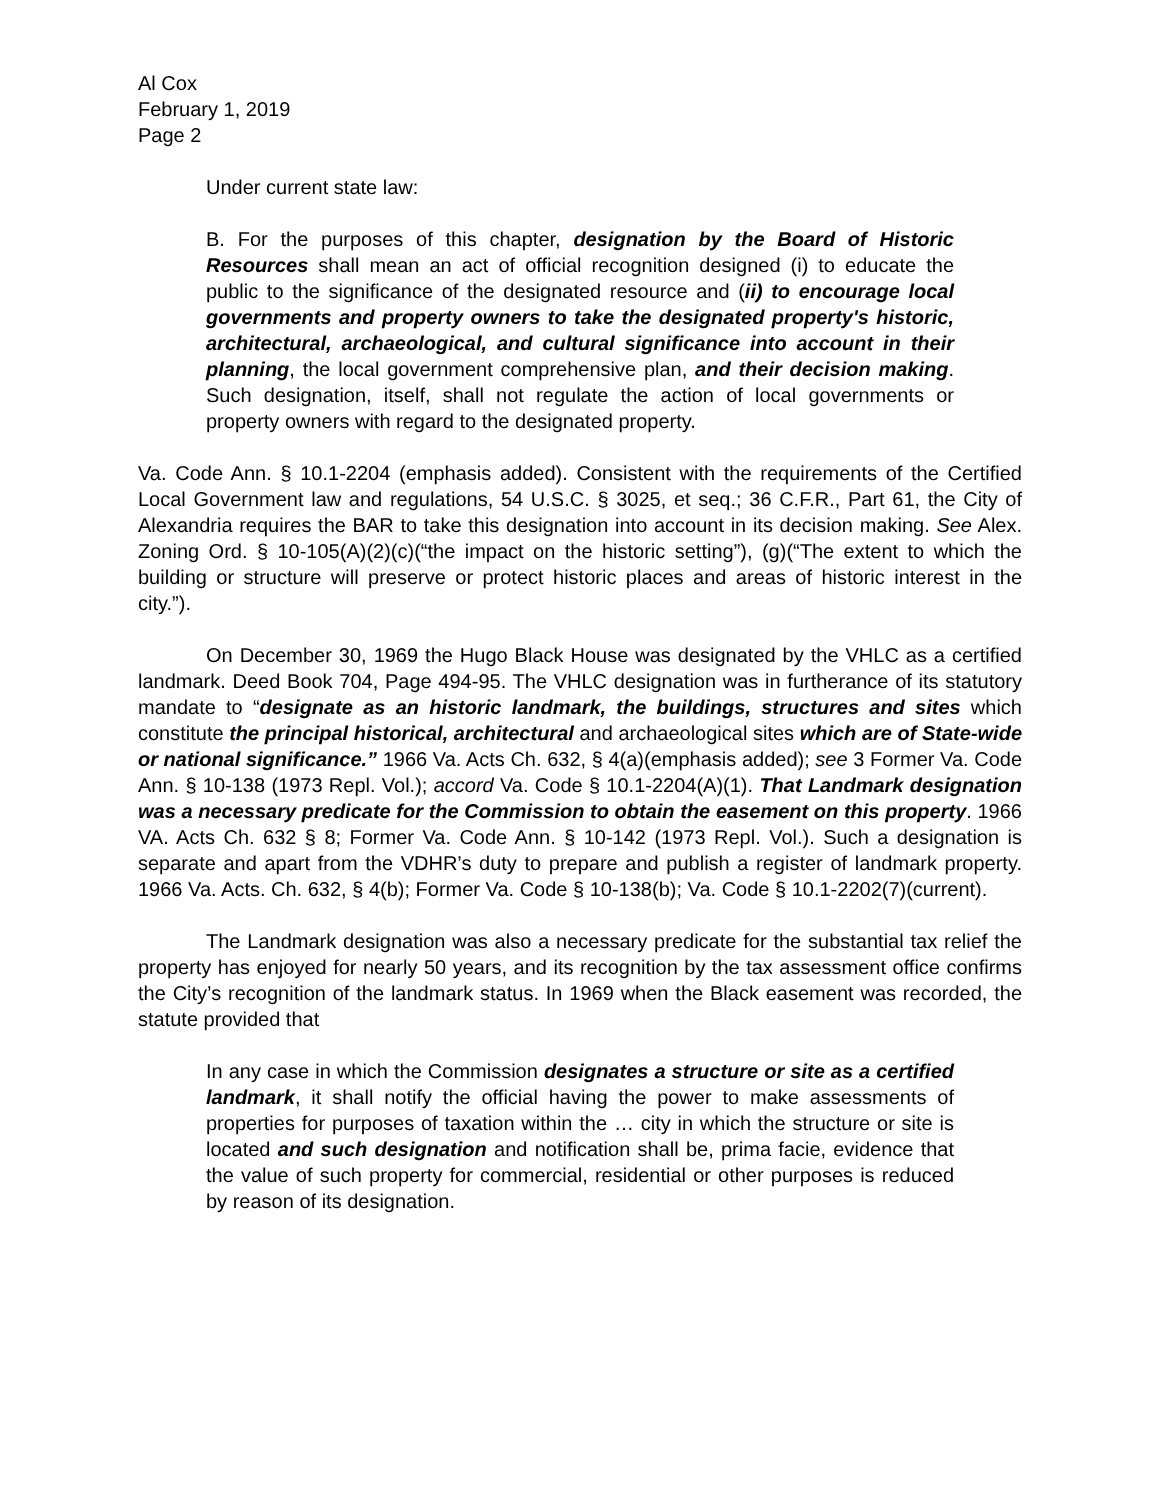Al Cox
February 1, 2019
Page 2
Under current state law:
B. For the purposes of this chapter, designation by the Board of Historic Resources shall mean an act of official recognition designed (i) to educate the public to the significance of the designated resource and (ii) to encourage local governments and property owners to take the designated property's historic, architectural, archaeological, and cultural significance into account in their planning, the local government comprehensive plan, and their decision making. Such designation, itself, shall not regulate the action of local governments or property owners with regard to the designated property.
Va. Code Ann. § 10.1-2204 (emphasis added). Consistent with the requirements of the Certified Local Government law and regulations, 54 U.S.C. § 3025, et seq.; 36 C.F.R., Part 61, the City of Alexandria requires the BAR to take this designation into account in its decision making. See Alex. Zoning Ord. § 10-105(A)(2)(c)(“the impact on the historic setting”), (g)(“The extent to which the building or structure will preserve or protect historic places and areas of historic interest in the city.”).
On December 30, 1969 the Hugo Black House was designated by the VHLC as a certified landmark. Deed Book 704, Page 494-95. The VHLC designation was in furtherance of its statutory mandate to “designate as an historic landmark, the buildings, structures and sites which constitute the principal historical, architectural and archaeological sites which are of State-wide or national significance.” 1966 Va. Acts Ch. 632, § 4(a)(emphasis added); see 3 Former Va. Code Ann. § 10-138 (1973 Repl. Vol.); accord Va. Code § 10.1-2204(A)(1). That Landmark designation was a necessary predicate for the Commission to obtain the easement on this property. 1966 VA. Acts Ch. 632 § 8; Former Va. Code Ann. § 10-142 (1973 Repl. Vol.). Such a designation is separate and apart from the VDHR’s duty to prepare and publish a register of landmark property. 1966 Va. Acts. Ch. 632, § 4(b); Former Va. Code § 10-138(b); Va. Code § 10.1-2202(7)(current).
The Landmark designation was also a necessary predicate for the substantial tax relief the property has enjoyed for nearly 50 years, and its recognition by the tax assessment office confirms the City’s recognition of the landmark status. In 1969 when the Black easement was recorded, the statute provided that
In any case in which the Commission designates a structure or site as a certified landmark, it shall notify the official having the power to make assessments of properties for purposes of taxation within the … city in which the structure or site is located and such designation and notification shall be, prima facie, evidence that the value of such property for commercial, residential or other purposes is reduced by reason of its designation.